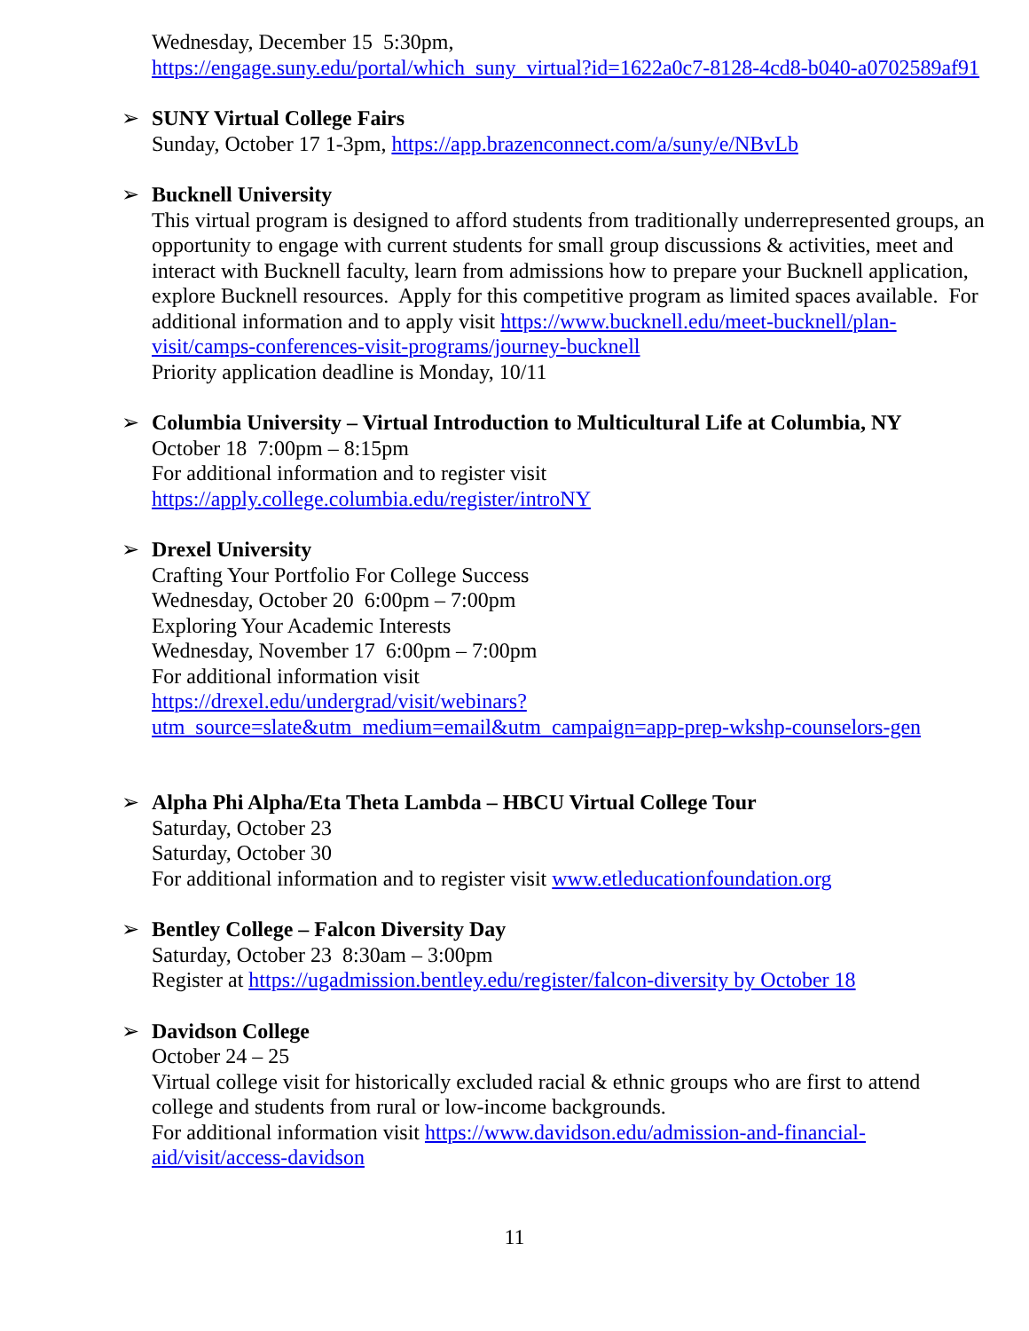Wednesday, December 15 5:30pm,
https://engage.suny.edu/portal/which_suny_virtual?id=1622a0c7-8128-4cd8-b040-a0702589af91
➢
SUNY Virtual College Fairs
Sunday, October 17 1-3pm, https://app.brazenconnect.com/a/suny/e/NBvLb
➢
Bucknell University
This virtual program is designed to afford students from traditionally underrepresented groups, an opportunity to engage with current students for small group discussions & activities, meet and interact with Bucknell faculty, learn from admissions how to prepare your Bucknell application, explore Bucknell resources. Apply for this competitive program as limited spaces available. For additional information and to apply visit https://www.bucknell.edu/meet-bucknell/plan-visit/camps-conferences-visit-programs/journey-bucknell
Priority application deadline is Monday, 10/11
➢
Columbia University – Virtual Introduction to Multicultural Life at Columbia, NY
October 18 7:00pm – 8:15pm
For additional information and to register visit
https://apply.college.columbia.edu/register/introNY
➢
Drexel University
Crafting Your Portfolio For College Success
Wednesday, October 20 6:00pm – 7:00pm
Exploring Your Academic Interests
Wednesday, November 17 6:00pm – 7:00pm
For additional information visit
https://drexel.edu/undergrad/visit/webinars?utm_source=slate&utm_medium=email&utm_campaign=app-prep-wkshp-counselors-gen
➢
Alpha Phi Alpha/Eta Theta Lambda – HBCU Virtual College Tour
Saturday, October 23
Saturday, October 30
For additional information and to register visit www.etleducationfoundation.org
➢
Bentley College – Falcon Diversity Day
Saturday, October 23 8:30am – 3:00pm
Register at https://ugadmission.bentley.edu/register/falcon-diversity by October 18
➢
Davidson College
October 24 – 25
Virtual college visit for historically excluded racial & ethnic groups who are first to attend college and students from rural or low-income backgrounds.
For additional information visit https://www.davidson.edu/admission-and-financial-aid/visit/access-davidson
11